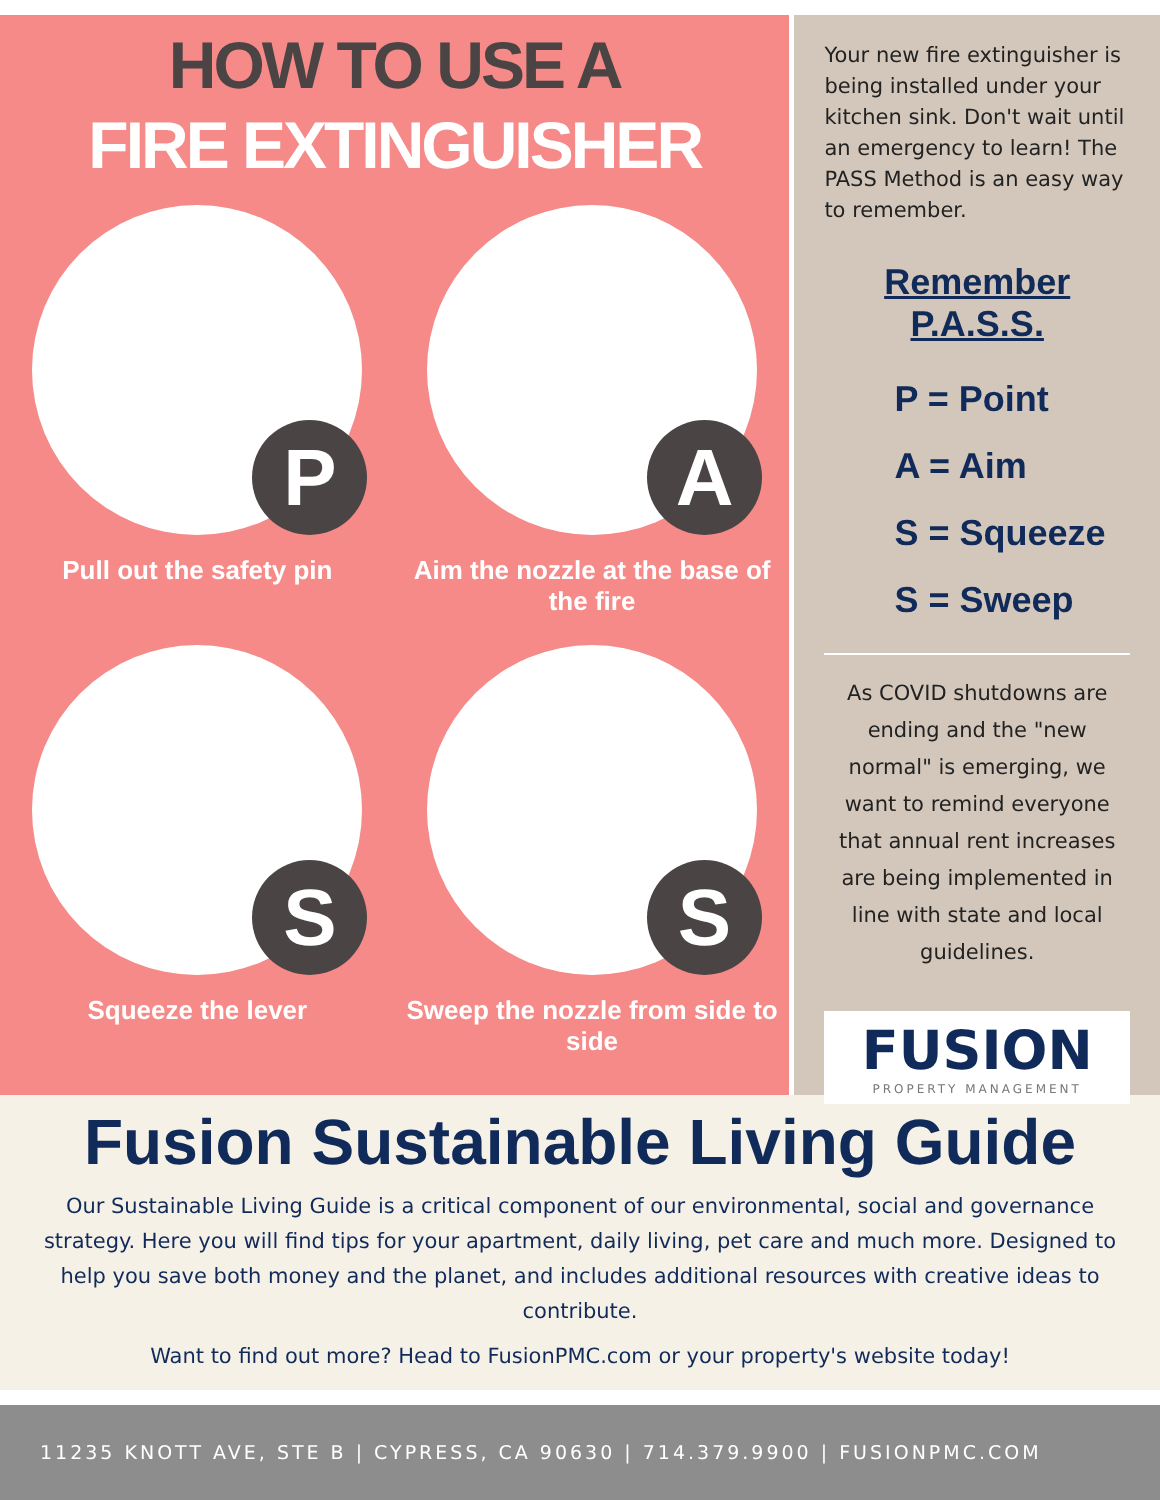HOW TO USE A
FIRE EXTINGUISHER
P
Pull out the safety pin
A
Aim the nozzle at the base of the fire
S
Squeeze the lever
S
Sweep the nozzle from side to side
Your new fire extinguisher is being installed under your kitchen sink. Don't wait until an emergency to learn! The PASS Method is an easy way to remember.
Remember P.A.S.S.
P = Point
A = Aim
S = Squeeze
S = Sweep
As COVID shutdowns are ending and the "new normal" is emerging, we want to remind everyone that annual rent increases are being implemented in line with state and local guidelines.
FUSION
PROPERTY MANAGEMENT
Fusion Sustainable Living Guide
Our Sustainable Living Guide is a critical component of our environmental, social and governance strategy. Here you will find tips for your apartment, daily living, pet care and much more. Designed to help you save both money and the planet, and includes additional resources with creative ideas to contribute.
Want to find out more? Head to FusionPMC.com or your property's website today!
11235 KNOTT AVE, STE B | CYPRESS, CA 90630 | 714.379.9900 | FUSIONPMC.COM